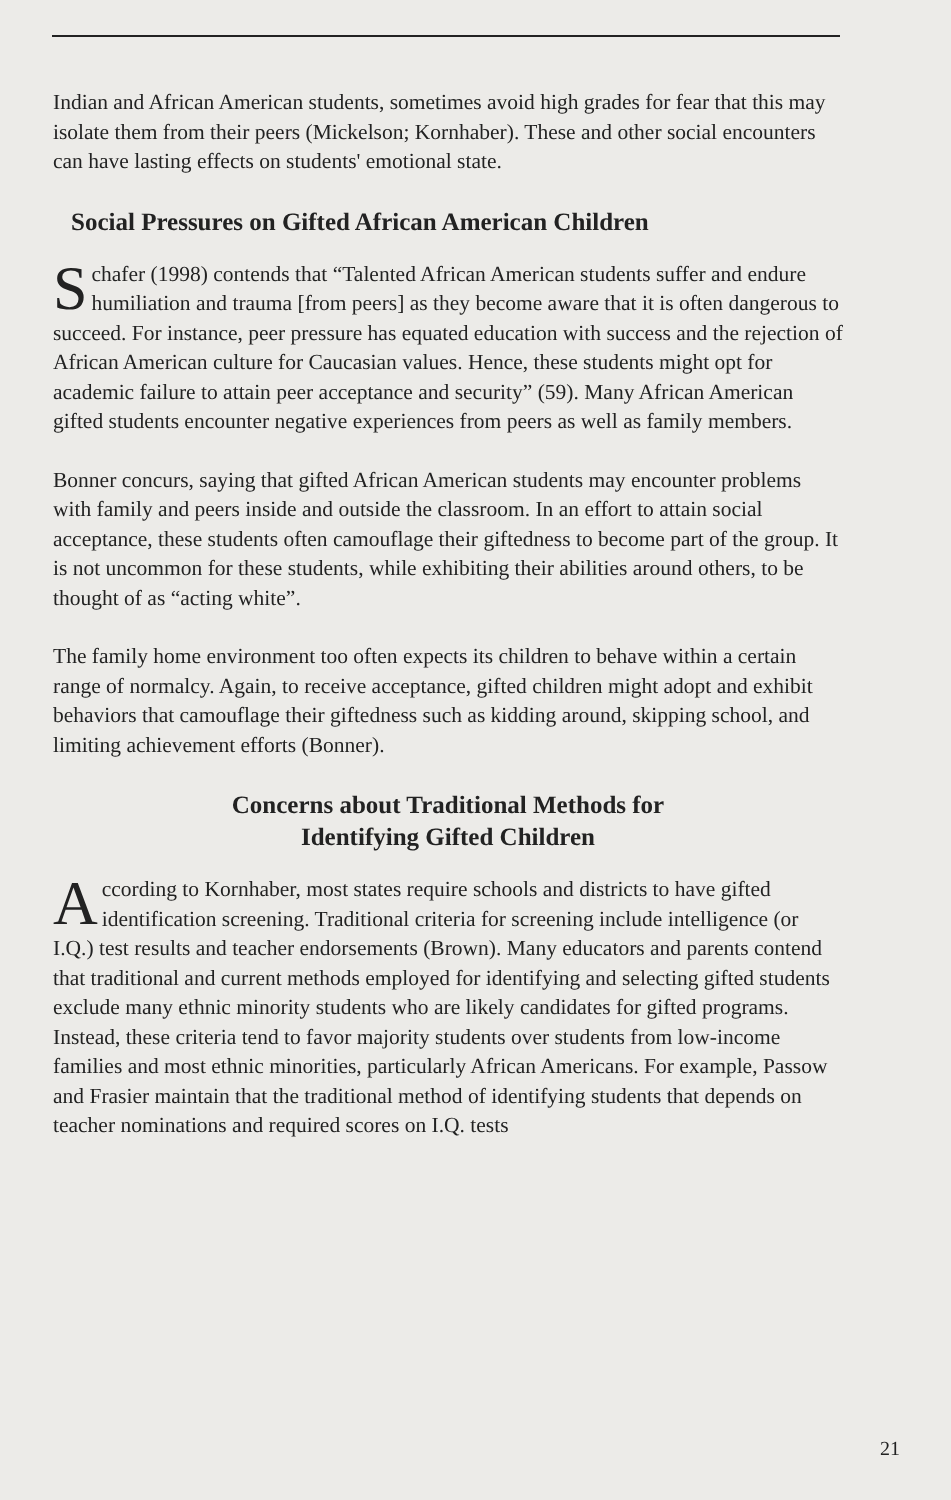Indian and African American students, sometimes avoid high grades for fear that this may isolate them from their peers (Mickelson; Kornhaber). These and other social encounters can have lasting effects on students' emotional state.
Social Pressures on Gifted African American Children
Schafer (1998) contends that “Talented African American students suffer and endure humiliation and trauma [from peers] as they become aware that it is often dangerous to succeed. For instance, peer pressure has equated education with success and the rejection of African American culture for Caucasian values. Hence, these students might opt for academic failure to attain peer acceptance and security” (59). Many African American gifted students encounter negative experiences from peers as well as family members.
Bonner concurs, saying that gifted African American students may encounter problems with family and peers inside and outside the classroom. In an effort to attain social acceptance, these students often camouflage their giftedness to become part of the group. It is not uncommon for these students, while exhibiting their abilities around others, to be thought of as “acting white”.
The family home environment too often expects its children to behave within a certain range of normalcy. Again, to receive acceptance, gifted children might adopt and exhibit behaviors that camouflage their giftedness such as kidding around, skipping school, and limiting achievement efforts (Bonner).
Concerns about Traditional Methods for
Identifying Gifted Children
According to Kornhaber, most states require schools and districts to have gifted identification screening. Traditional criteria for screening include intelligence (or I.Q.) test results and teacher endorsements (Brown). Many educators and parents contend that traditional and current methods employed for identifying and selecting gifted students exclude many ethnic minority students who are likely candidates for gifted programs. Instead, these criteria tend to favor majority students over students from low-income families and most ethnic minorities, particularly African Americans. For example, Passow and Frasier maintain that the traditional method of identifying students that depends on teacher nominations and required scores on I.Q. tests
21